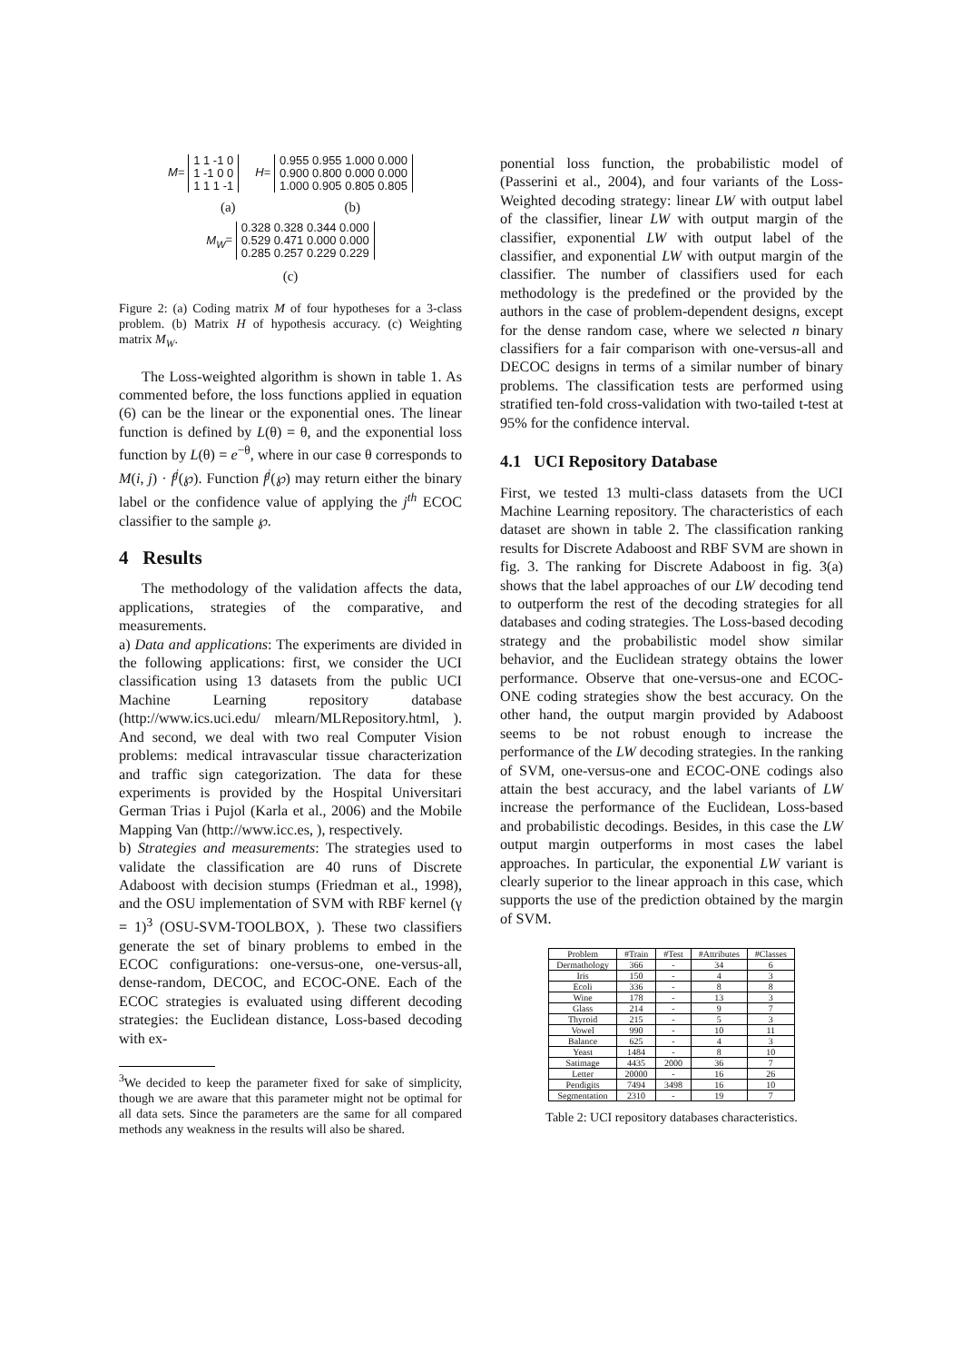M= 1 1 -1 0
1 -1 0 0
1 1 1 -1 H= 0.955 0.955 1.000 0.000
0.900 0.800 0.000 0.000
1.000 0.905 0.805 0.805
(a) (b)
M<sub>W</sub>= 0.328 0.328 0.344 0.000
0.529 0.471 0.000 0.000
0.285 0.257 0.229 0.229
(c)
Figure 2: (a) Coding matrix M of four hypotheses for a 3-class problem. (b) Matrix H of hypothesis accuracy. (c) Weighting matrix M<sub>W</sub>.
The Loss-weighted algorithm is shown in table 1. As commented before, the loss functions applied in equation (6) can be the linear or the exponential ones. The linear function is defined by L(θ) = θ, and the exponential loss function by L(θ) = e<sup>−θ</sup>, where in our case θ corresponds to M(i, j) · f<sup>j</sup>(℘). Function f<sup>j</sup>(℘) may return either the binary label or the confidence value of applying the j<sup>th</sup> ECOC classifier to the sample ℘.
4 Results
The methodology of the validation affects the data, applications, strategies of the comparative, and measurements.
a) Data and applications: The experiments are divided in the following applications: first, we consider the UCI classification using 13 datasets from the public UCI Machine Learning repository database (http://www.ics.uci.edu/ mlearn/MLRepository.html, ). And second, we deal with two real Computer Vision problems: medical intravascular tissue characterization and traffic sign categorization. The data for these experiments is provided by the Hospital Universitari German Trias i Pujol (Karla et al., 2006) and the Mobile Mapping Van (http://www.icc.es, ), respectively.
b) Strategies and measurements: The strategies used to validate the classification are 40 runs of Discrete Adaboost with decision stumps (Friedman et al., 1998), and the OSU implementation of SVM with RBF kernel (γ = 1)<sup>3</sup> (OSU-SVM-TOOLBOX, ). These two classifiers generate the set of binary problems to embed in the ECOC configurations: one-versus-one, one-versus-all, dense-random, DECOC, and ECOC-ONE. Each of the ECOC strategies is evaluated using different decoding strategies: the Euclidean distance, Loss-based decoding with ex-
<sup>3</sup> We decided to keep the parameter fixed for sake of simplicity, though we are aware that this parameter might not be optimal for all data sets. Since the parameters are the same for all compared methods any weakness in the results will also be shared.
ponential loss function, the probabilistic model of (Passerini et al., 2004), and four variants of the Loss-Weighted decoding strategy: linear LW with output label of the classifier, linear LW with output margin of the classifier, exponential LW with output label of the classifier, and exponential LW with output margin of the classifier. The number of classifiers used for each methodology is the predefined or the provided by the authors in the case of problem-dependent designs, except for the dense random case, where we selected n binary classifiers for a fair comparison with one-versus-all and DECOC designs in terms of a similar number of binary problems. The classification tests are performed using stratified ten-fold cross-validation with two-tailed t-test at 95% for the confidence interval.
4.1 UCI Repository Database
First, we tested 13 multi-class datasets from the UCI Machine Learning repository. The characteristics of each dataset are shown in table 2. The classification ranking results for Discrete Adaboost and RBF SVM are shown in fig. 3. The ranking for Discrete Adaboost in fig. 3(a) shows that the label approaches of our LW decoding tend to outperform the rest of the decoding strategies for all databases and coding strategies. The Loss-based decoding strategy and the probabilistic model show similar behavior, and the Euclidean strategy obtains the lower performance. Observe that one-versus-one and ECOC-ONE coding strategies show the best accuracy. On the other hand, the output margin provided by Adaboost seems to be not robust enough to increase the performance of the LW decoding strategies. In the ranking of SVM, one-versus-one and ECOC-ONE codings also attain the best accuracy, and the label variants of LW increase the performance of the Euclidean, Loss-based and probabilistic decodings. Besides, in this case the LW output margin outperforms in most cases the label approaches. In particular, the exponential LW variant is clearly superior to the linear approach in this case, which supports the use of the prediction obtained by the margin of SVM.
| Problem | #Train | #Test | #Attributes | #Classes |
| --- | --- | --- | --- | --- |
| Dermathology | 366 | - | 34 | 6 |
| Iris | 150 | - | 4 | 3 |
| Ecoli | 336 | - | 8 | 8 |
| Wine | 178 | - | 13 | 3 |
| Glass | 214 | - | 9 | 7 |
| Thyroid | 215 | - | 5 | 3 |
| Vowel | 990 | - | 10 | 11 |
| Balance | 625 | - | 4 | 3 |
| Yeast | 1484 | - | 8 | 10 |
| Satimage | 4435 | 2000 | 36 | 7 |
| Letter | 20000 | - | 16 | 26 |
| Pendigits | 7494 | 3498 | 16 | 10 |
| Segmentation | 2310 | - | 19 | 7 |
Table 2: UCI repository databases characteristics.